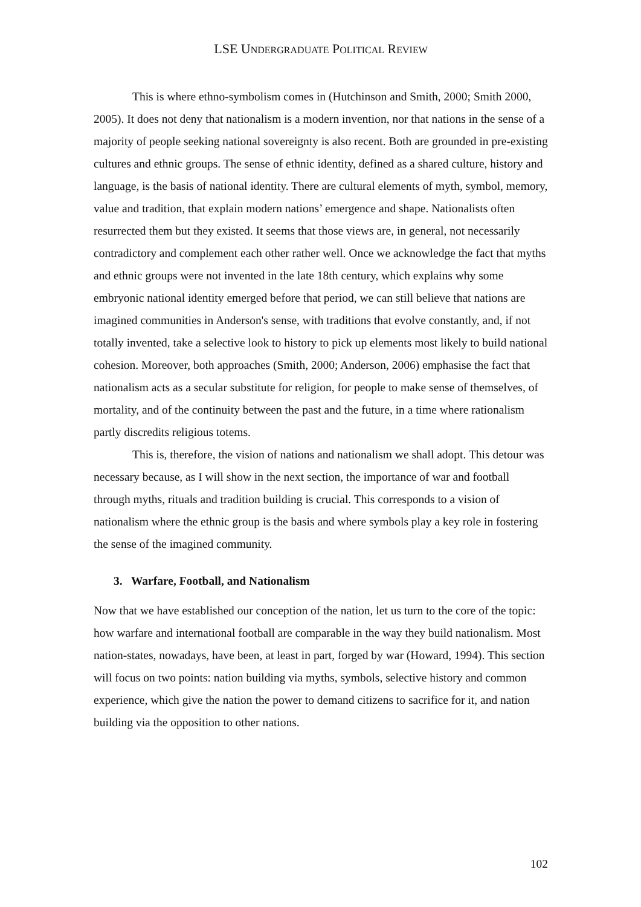LSE UNDERGRADUATE POLITICAL REVIEW
This is where ethno-symbolism comes in (Hutchinson and Smith, 2000; Smith 2000, 2005). It does not deny that nationalism is a modern invention, nor that nations in the sense of a majority of people seeking national sovereignty is also recent. Both are grounded in pre-existing cultures and ethnic groups. The sense of ethnic identity, defined as a shared culture, history and language, is the basis of national identity. There are cultural elements of myth, symbol, memory, value and tradition, that explain modern nations’ emergence and shape. Nationalists often resurrected them but they existed. It seems that those views are, in general, not necessarily contradictory and complement each other rather well. Once we acknowledge the fact that myths and ethnic groups were not invented in the late 18th century, which explains why some embryonic national identity emerged before that period, we can still believe that nations are imagined communities in Anderson's sense, with traditions that evolve constantly, and, if not totally invented, take a selective look to history to pick up elements most likely to build national cohesion. Moreover, both approaches (Smith, 2000; Anderson, 2006) emphasise the fact that nationalism acts as a secular substitute for religion, for people to make sense of themselves, of mortality, and of the continuity between the past and the future, in a time where rationalism partly discredits religious totems.
This is, therefore, the vision of nations and nationalism we shall adopt. This detour was necessary because, as I will show in the next section, the importance of war and football through myths, rituals and tradition building is crucial. This corresponds to a vision of nationalism where the ethnic group is the basis and where symbols play a key role in fostering the sense of the imagined community.
3. Warfare, Football, and Nationalism
Now that we have established our conception of the nation, let us turn to the core of the topic: how warfare and international football are comparable in the way they build nationalism. Most nation-states, nowadays, have been, at least in part, forged by war (Howard, 1994). This section will focus on two points: nation building via myths, symbols, selective history and common experience, which give the nation the power to demand citizens to sacrifice for it, and nation building via the opposition to other nations.
102